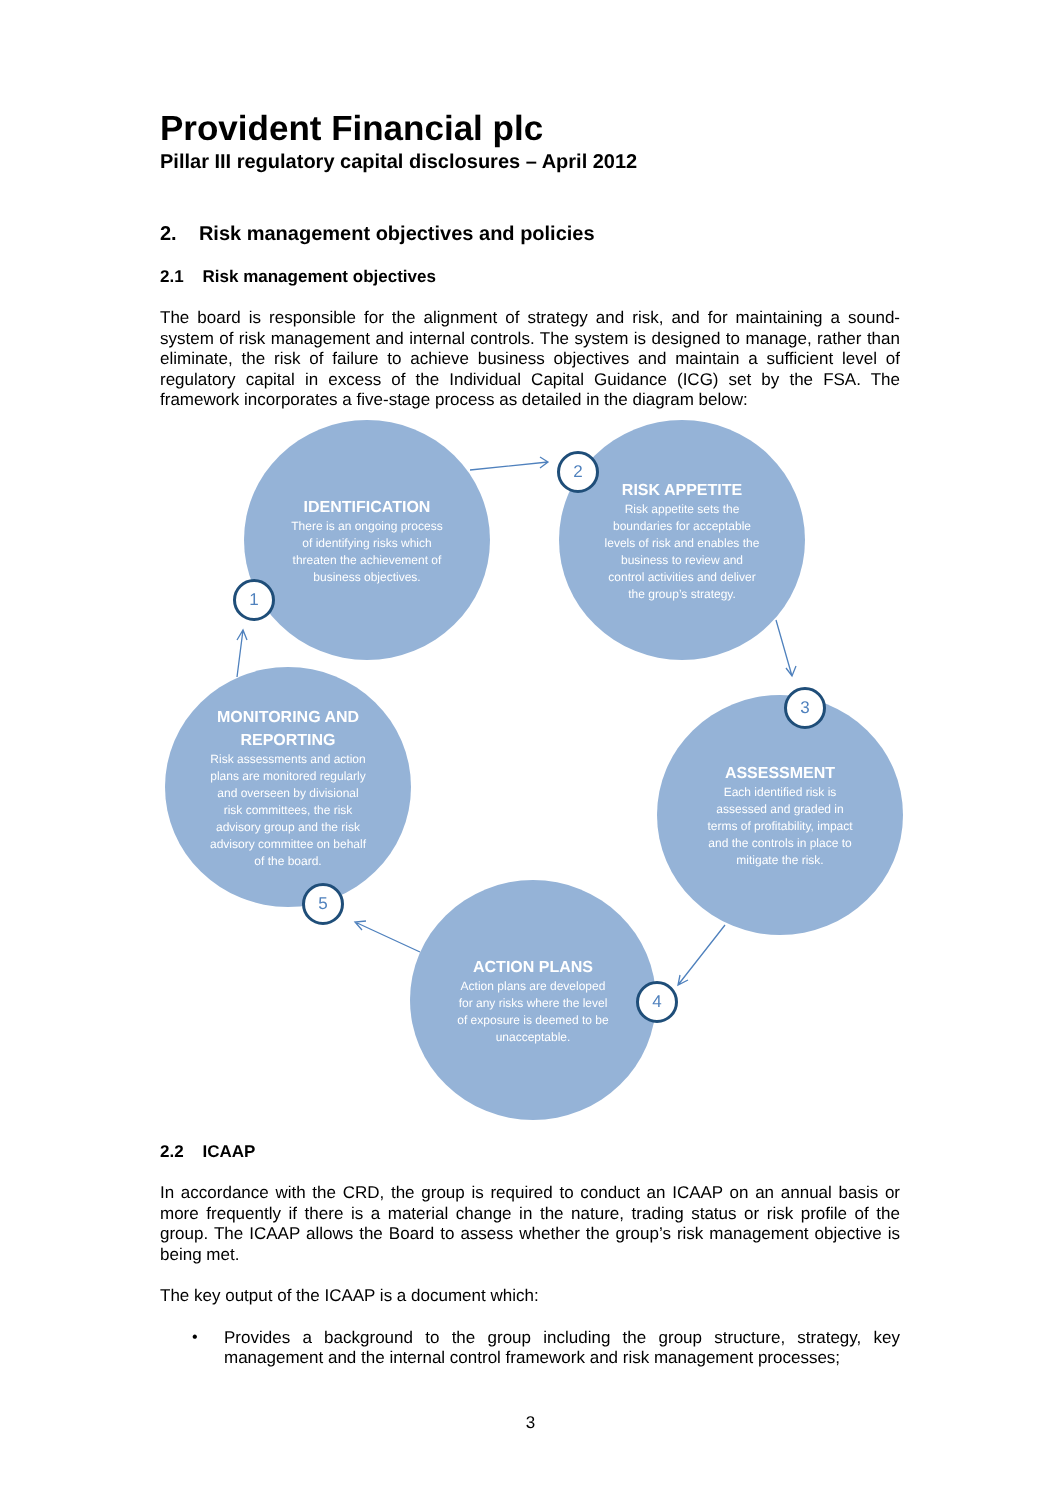Provident Financial plc
Pillar III regulatory capital disclosures – April 2012
2. Risk management objectives and policies
2.1 Risk management objectives
The board is responsible for the alignment of strategy and risk, and for maintaining a sound-system of risk management and internal controls. The system is designed to manage, rather than eliminate, the risk of failure to achieve business objectives and maintain a sufficient level of regulatory capital in excess of the Individual Capital Guidance (ICG) set by the FSA. The framework incorporates a five-stage process as detailed in the diagram below:
IDENTIFICATION
There is an ongoing process of identifying risks which threaten the achievement of business objectives.
RISK APPETITE
Risk appetite sets the boundaries for acceptable levels of risk and enables the business to review and control activities and deliver the group’s strategy.
ASSESSMENT
Each identified risk is assessed and graded in terms of profitability, impact and the controls in place to mitigate the risk.
ACTION PLANS
Action plans are developed for any risks where the level of exposure is deemed to be unacceptable.
MONITORING AND REPORTING
Risk assessments and action plans are monitored regularly and overseen by divisional risk committees, the risk advisory group and the risk advisory committee on behalf of the board.
1
2
3
4
5
2.2 ICAAP
In accordance with the CRD, the group is required to conduct an ICAAP on an annual basis or more frequently if there is a material change in the nature, trading status or risk profile of the group. The ICAAP allows the Board to assess whether the group’s risk management objective is being met.
The key output of the ICAAP is a document which:
•
Provides a background to the group including the group structure, strategy, key management and the internal control framework and risk management processes;
3